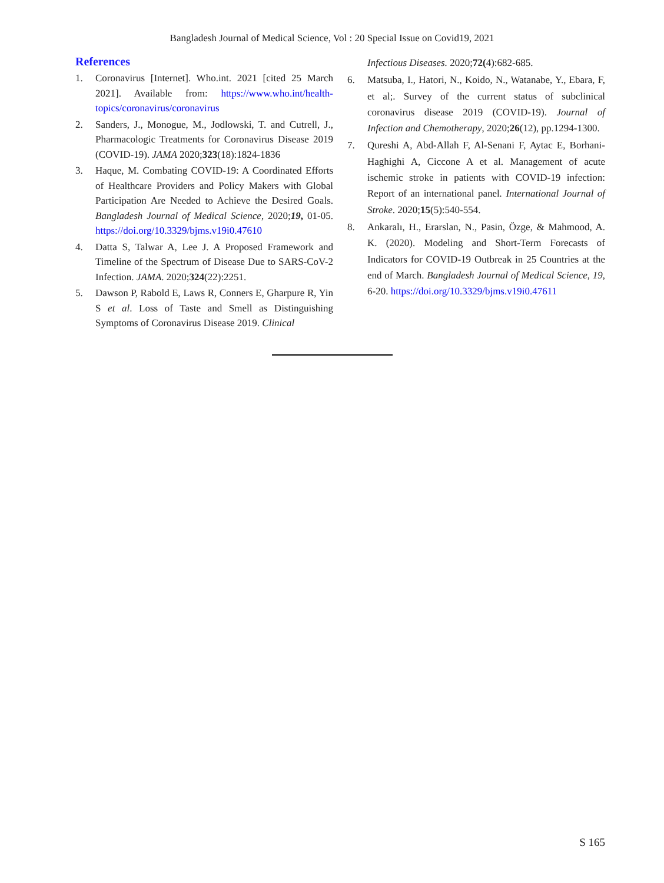Bangladesh Journal of Medical Science, Vol : 20 Special Issue on Covid19, 2021
References
1. Coronavirus [Internet]. Who.int. 2021 [cited 25 March 2021]. Available from: https://www.who.int/health-topics/coronavirus/coronavirus
2. Sanders, J., Monogue, M., Jodlowski, T. and Cutrell, J., Pharmacologic Treatments for Coronavirus Disease 2019 (COVID-19). JAMA 2020;323(18):1824-1836
3. Haque, M. Combating COVID-19: A Coordinated Efforts of Healthcare Providers and Policy Makers with Global Participation Are Needed to Achieve the Desired Goals. Bangladesh Journal of Medical Science, 2020;19, 01-05. https://doi.org/10.3329/bjms.v19i0.47610
4. Datta S, Talwar A, Lee J. A Proposed Framework and Timeline of the Spectrum of Disease Due to SARS-CoV-2 Infection. JAMA. 2020;324(22):2251.
5. Dawson P, Rabold E, Laws R, Conners E, Gharpure R, Yin S et al. Loss of Taste and Smell as Distinguishing Symptoms of Coronavirus Disease 2019. Clinical
Infectious Diseases. 2020;72(4):682-685.
6. Matsuba, I., Hatori, N., Koido, N., Watanabe, Y., Ebara, F, et al;. Survey of the current status of subclinical coronavirus disease 2019 (COVID-19). Journal of Infection and Chemotherapy, 2020;26(12), pp.1294-1300.
7. Qureshi A, Abd-Allah F, Al-Senani F, Aytac E, Borhani-Haghighi A, Ciccone A et al. Management of acute ischemic stroke in patients with COVID-19 infection: Report of an international panel. International Journal of Stroke. 2020;15(5):540-554.
8. Ankaralı, H., Erarslan, N., Pasin, Özge, & Mahmood, A. K. (2020). Modeling and Short-Term Forecasts of Indicators for COVID-19 Outbreak in 25 Countries at the end of March. Bangladesh Journal of Medical Science, 19, 6-20. https://doi.org/10.3329/bjms.v19i0.47611
S 165